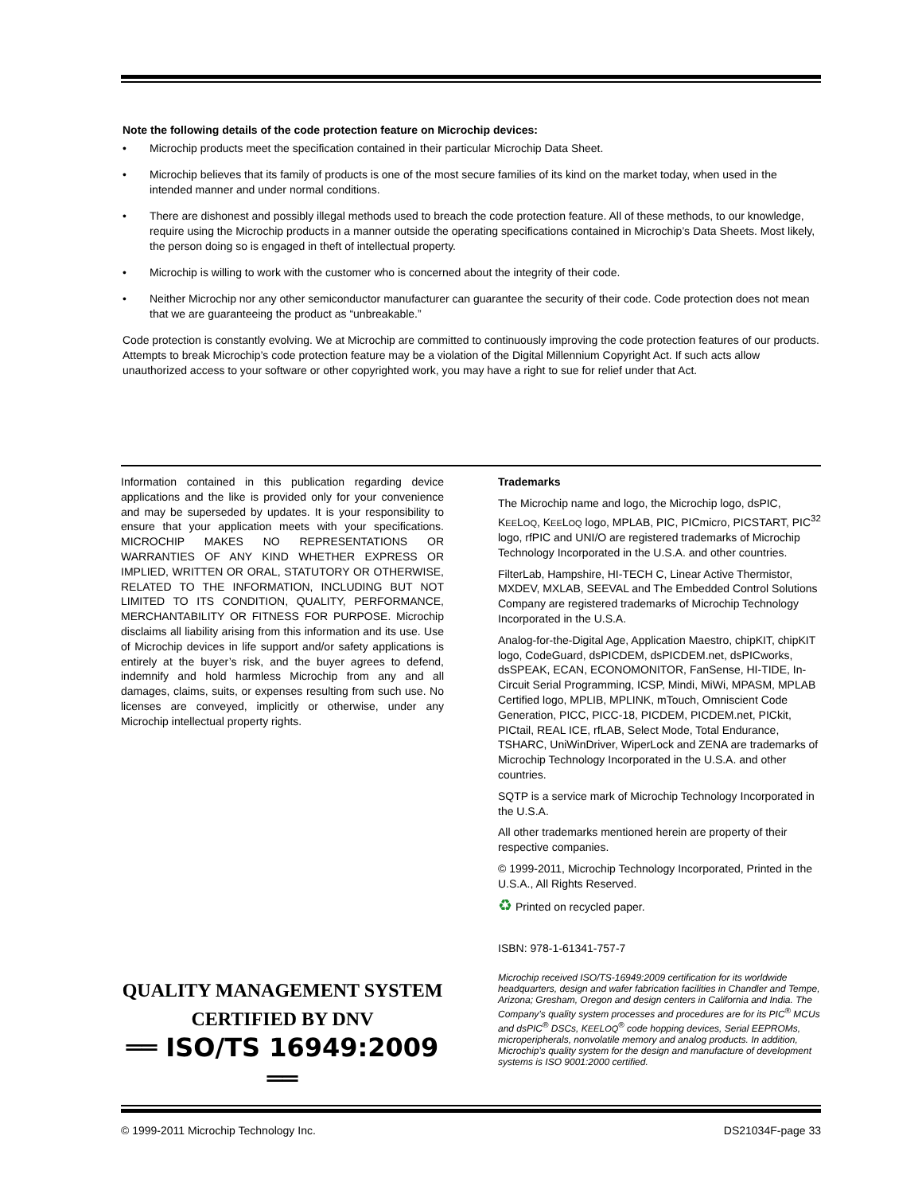Note the following details of the code protection feature on Microchip devices:
• Microchip products meet the specification contained in their particular Microchip Data Sheet.
• Microchip believes that its family of products is one of the most secure families of its kind on the market today, when used in the intended manner and under normal conditions.
• There are dishonest and possibly illegal methods used to breach the code protection feature. All of these methods, to our knowledge, require using the Microchip products in a manner outside the operating specifications contained in Microchip’s Data Sheets. Most likely, the person doing so is engaged in theft of intellectual property.
• Microchip is willing to work with the customer who is concerned about the integrity of their code.
• Neither Microchip nor any other semiconductor manufacturer can guarantee the security of their code. Code protection does not mean that we are guaranteeing the product as “unbreakable.”
Code protection is constantly evolving. We at Microchip are committed to continuously improving the code protection features of our products. Attempts to break Microchip’s code protection feature may be a violation of the Digital Millennium Copyright Act. If such acts allow unauthorized access to your software or other copyrighted work, you may have a right to sue for relief under that Act.
Information contained in this publication regarding device applications and the like is provided only for your convenience and may be superseded by updates. It is your responsibility to ensure that your application meets with your specifications. MICROCHIP MAKES NO REPRESENTATIONS OR WARRANTIES OF ANY KIND WHETHER EXPRESS OR IMPLIED, WRITTEN OR ORAL, STATUTORY OR OTHERWISE, RELATED TO THE INFORMATION, INCLUDING BUT NOT LIMITED TO ITS CONDITION, QUALITY, PERFORMANCE, MERCHANTABILITY OR FITNESS FOR PURPOSE. Microchip disclaims all liability arising from this information and its use. Use of Microchip devices in life support and/or safety applications is entirely at the buyer’s risk, and the buyer agrees to defend, indemnify and hold harmless Microchip from any and all damages, claims, suits, or expenses resulting from such use. No licenses are conveyed, implicitly or otherwise, under any Microchip intellectual property rights.
QUALITY MANAGEMENT SYSTEM
CERTIFIED BY DNV
══ ISO/TS 16949:2009 ══
Trademarks
The Microchip name and logo, the Microchip logo, dsPIC, KEELOQ, KEELOQ logo, MPLAB, PIC, PICmicro, PICSTART, PIC<sup>32</sup> logo, rfPIC and UNI/O are registered trademarks of Microchip Technology Incorporated in the U.S.A. and other countries.
FilterLab, Hampshire, HI-TECH C, Linear Active Thermistor, MXDEV, MXLAB, SEEVAL and The Embedded Control Solutions Company are registered trademarks of Microchip Technology Incorporated in the U.S.A.
Analog-for-the-Digital Age, Application Maestro, chipKIT, chipKIT logo, CodeGuard, dsPICDEM, dsPICDEM.net, dsPICworks, dsSPEAK, ECAN, ECONOMONITOR, FanSense, HI-TIDE, In-Circuit Serial Programming, ICSP, Mindi, MiWi, MPASM, MPLAB Certified logo, MPLIB, MPLINK, mTouch, Omniscient Code Generation, PICC, PICC-18, PICDEM, PICDEM.net, PICkit, PICtail, REAL ICE, rfLAB, Select Mode, Total Endurance, TSHARC, UniWinDriver, WiperLock and ZENA are trademarks of Microchip Technology Incorporated in the U.S.A. and other countries.
SQTP is a service mark of Microchip Technology Incorporated in the U.S.A.
All other trademarks mentioned herein are property of their respective companies.
© 1999-2011, Microchip Technology Incorporated, Printed in the U.S.A., All Rights Reserved.
♻ Printed on recycled paper.
ISBN: 978-1-61341-757-7
Microchip received ISO/TS-16949:2009 certification for its worldwide headquarters, design and wafer fabrication facilities in Chandler and Tempe, Arizona; Gresham, Oregon and design centers in California and India. The Company’s quality system processes and procedures are for its PIC<sup>®</sup> MCUs and dsPIC<sup>®</sup> DSCs, KEELOQ<sup>®</sup> code hopping devices, Serial EEPROMs, microperipherals, nonvolatile memory and analog products. In addition, Microchip’s quality system for the design and manufacture of development systems is ISO 9001:2000 certified.
© 1999-2011 Microchip Technology Inc. DS21034F-page 33